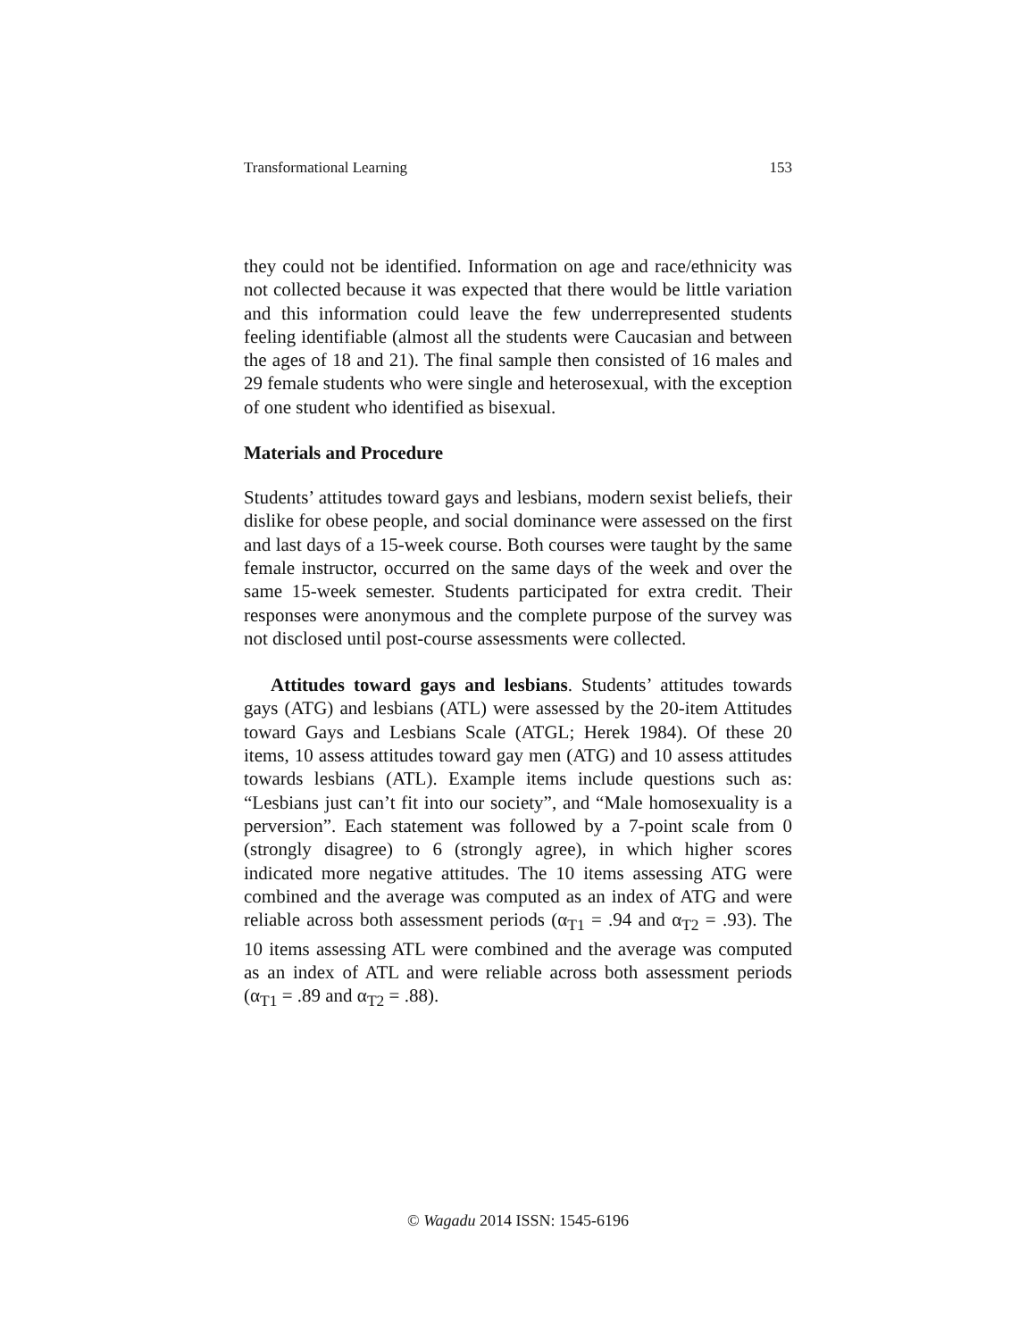Transformational Learning 153
they could not be identified. Information on age and race/ethnicity was not collected because it was expected that there would be little variation and this information could leave the few underrepresented students feeling identifiable (almost all the students were Caucasian and between the ages of 18 and 21). The final sample then consisted of 16 males and 29 female students who were single and heterosexual, with the exception of one student who identified as bisexual.
Materials and Procedure
Students’ attitudes toward gays and lesbians, modern sexist beliefs, their dislike for obese people, and social dominance were assessed on the first and last days of a 15-week course. Both courses were taught by the same female instructor, occurred on the same days of the week and over the same 15-week semester. Students participated for extra credit. Their responses were anonymous and the complete purpose of the survey was not disclosed until post-course assessments were collected.
Attitudes toward gays and lesbians. Students’ attitudes towards gays (ATG) and lesbians (ATL) were assessed by the 20-item Attitudes toward Gays and Lesbians Scale (ATGL; Herek 1984). Of these 20 items, 10 assess attitudes toward gay men (ATG) and 10 assess attitudes towards lesbians (ATL). Example items include questions such as: “Lesbians just can’t fit into our society”, and “Male homosexuality is a perversion”. Each statement was followed by a 7-point scale from 0 (strongly disagree) to 6 (strongly agree), in which higher scores indicated more negative attitudes. The 10 items assessing ATG were combined and the average was computed as an index of ATG and were reliable across both assessment periods (α<sub>T1</sub> = .94 and α<sub>T2</sub> = .93). The 10 items assessing ATL were combined and the average was computed as an index of ATL and were reliable across both assessment periods (α<sub>T1</sub> = .89 and α<sub>T2</sub> = .88).
© Wagadu 2014 ISSN: 1545-6196